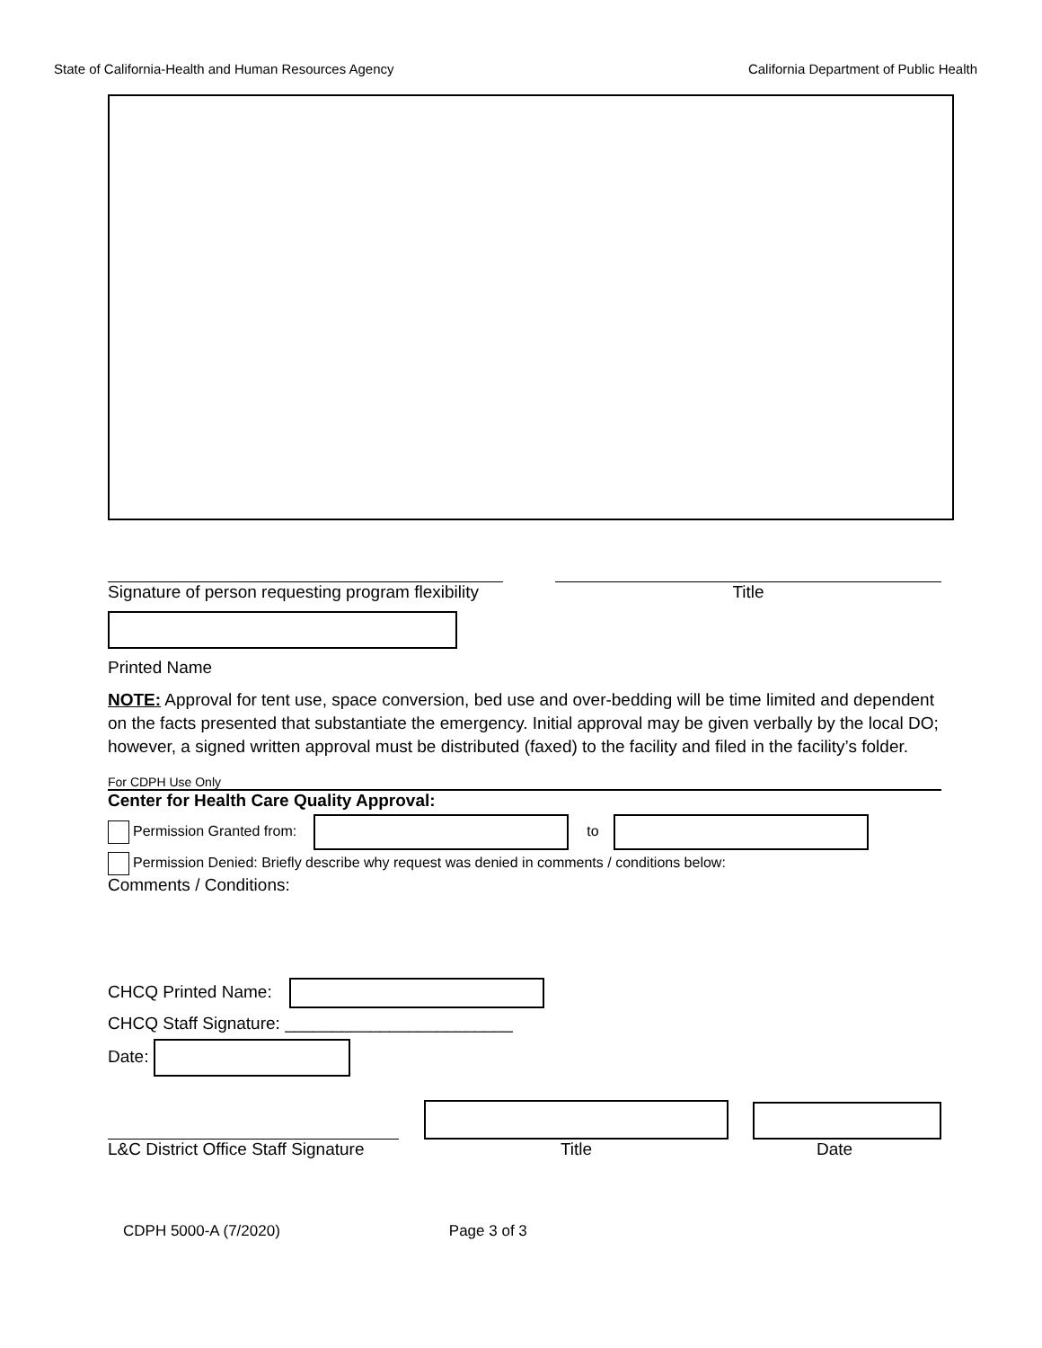State of California-Health and Human Resources Agency California Department of Public Health
Signature of person requesting program flexibility Title
Printed Name
NOTE: Approval for tent use, space conversion, bed use and over-bedding will be time limited and dependent on the facts presented that substantiate the emergency. Initial approval may be given verbally by the local DO; however, a signed written approval must be distributed (faxed) to the facility and filed in the facility’s folder.
For CDPH Use Only
Center for Health Care Quality Approval:
Permission Granted from: to
Permission Denied: Briefly describe why request was denied in comments / conditions below:
Comments / Conditions:
CHCQ Printed Name:
CHCQ Staff Signature: ________________________
Date:
L&C District Office Staff Signature Title Date
CDPH 5000-A (7/2020) Page 3 of 3